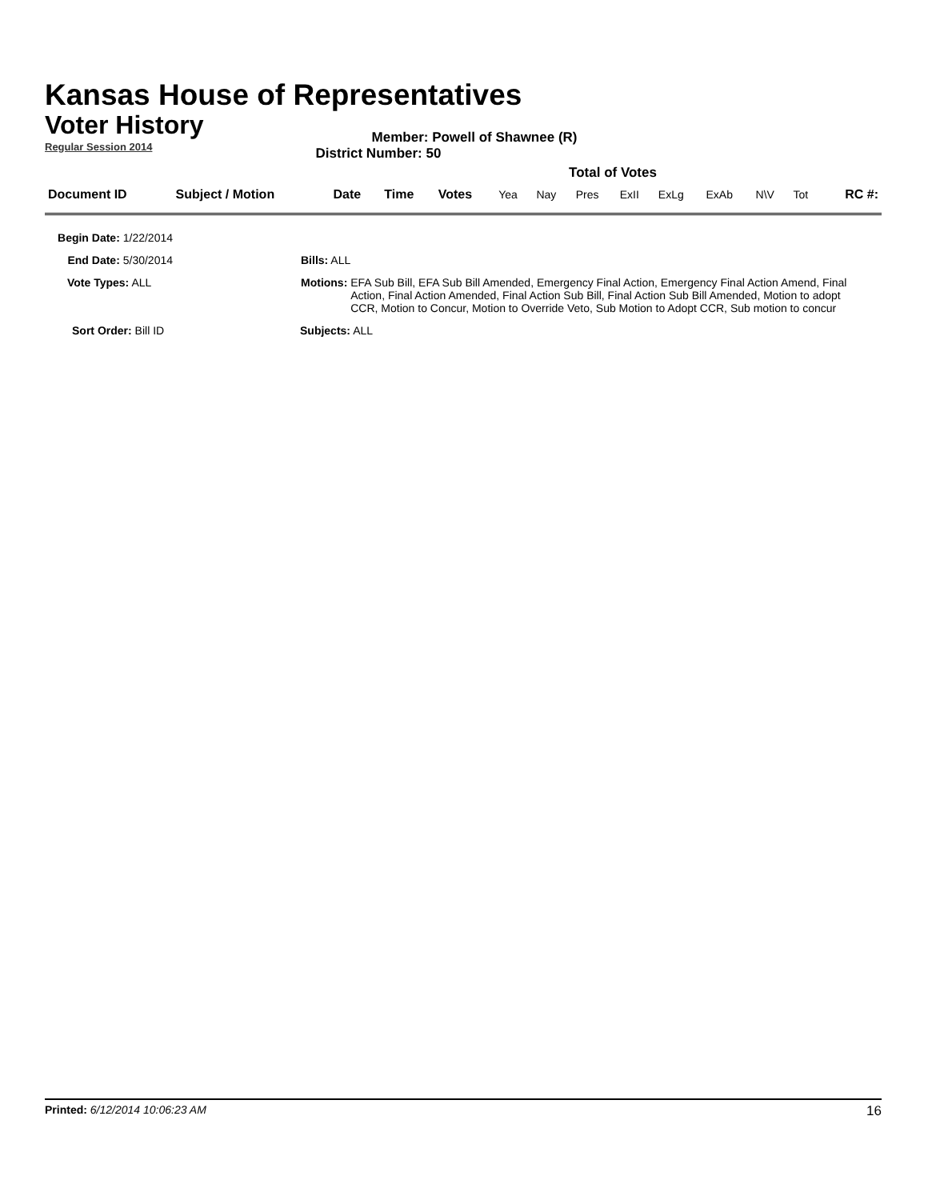Kansas House of Representatives
Voter History
Regular Session 2014
Member: Powell of Shawnee (R)
District Number: 50
Total of Votes
| Document ID | Subject / Motion | Date | Time | Votes | Yea | Nay | Pres | ExII | ExLg | ExAb | N\V | Tot | RC #: |
Begin Date: 1/22/2014
End Date: 5/30/2014 Bills: ALL
Vote Types: ALL Motions: EFA Sub Bill, EFA Sub Bill Amended, Emergency Final Action, Emergency Final Action Amend, Final Action, Final Action Amended, Final Action Sub Bill, Final Action Sub Bill Amended, Motion to adopt CCR, Motion to Concur, Motion to Override Veto, Sub Motion to Adopt CCR, Sub motion to concur
Sort Order: Bill ID Subjects: ALL
Printed: 6/12/2014 10:06:23 AM
16